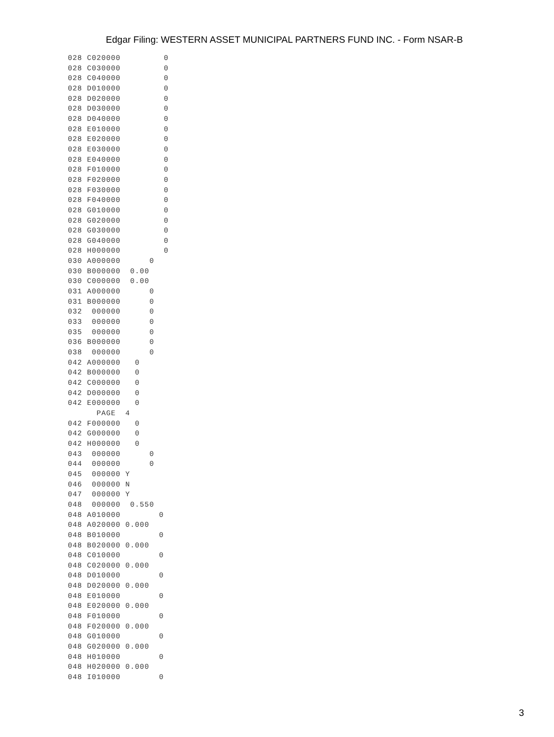Edgar Filing: WESTERN ASSET MUNICIPAL PARTNERS FUND INC. - Form NSAR-B
028 C020000         0
028 C030000         0
028 C040000         0
028 D010000         0
028 D020000         0
028 D030000         0
028 D040000         0
028 E010000         0
028 E020000         0
028 E030000         0
028 E040000         0
028 F010000         0
028 F020000         0
028 F030000         0
028 F040000         0
028 G010000         0
028 G020000         0
028 G030000         0
028 G040000         0
028 H000000         0
030 A000000      0
030 B000000  0.00
030 C000000  0.00
031 A000000      0
031 B000000      0
032  000000      0
033  000000      0
035  000000      0
036 B000000      0
038  000000      0
042 A000000   0
042 B000000   0
042 C000000   0
042 D000000   0
042 E000000   0
      PAGE  4
042 F000000   0
042 G000000   0
042 H000000   0
043  000000      0
044  000000      0
045  000000 Y
046  000000 N
047  000000 Y
048  000000  0.550
048 A010000        0
048 A020000 0.000
048 B010000        0
048 B020000 0.000
048 C010000        0
048 C020000 0.000
048 D010000        0
048 D020000 0.000
048 E010000        0
048 E020000 0.000
048 F010000        0
048 F020000 0.000
048 G010000        0
048 G020000 0.000
048 H010000        0
048 H020000 0.000
048 I010000        0
3